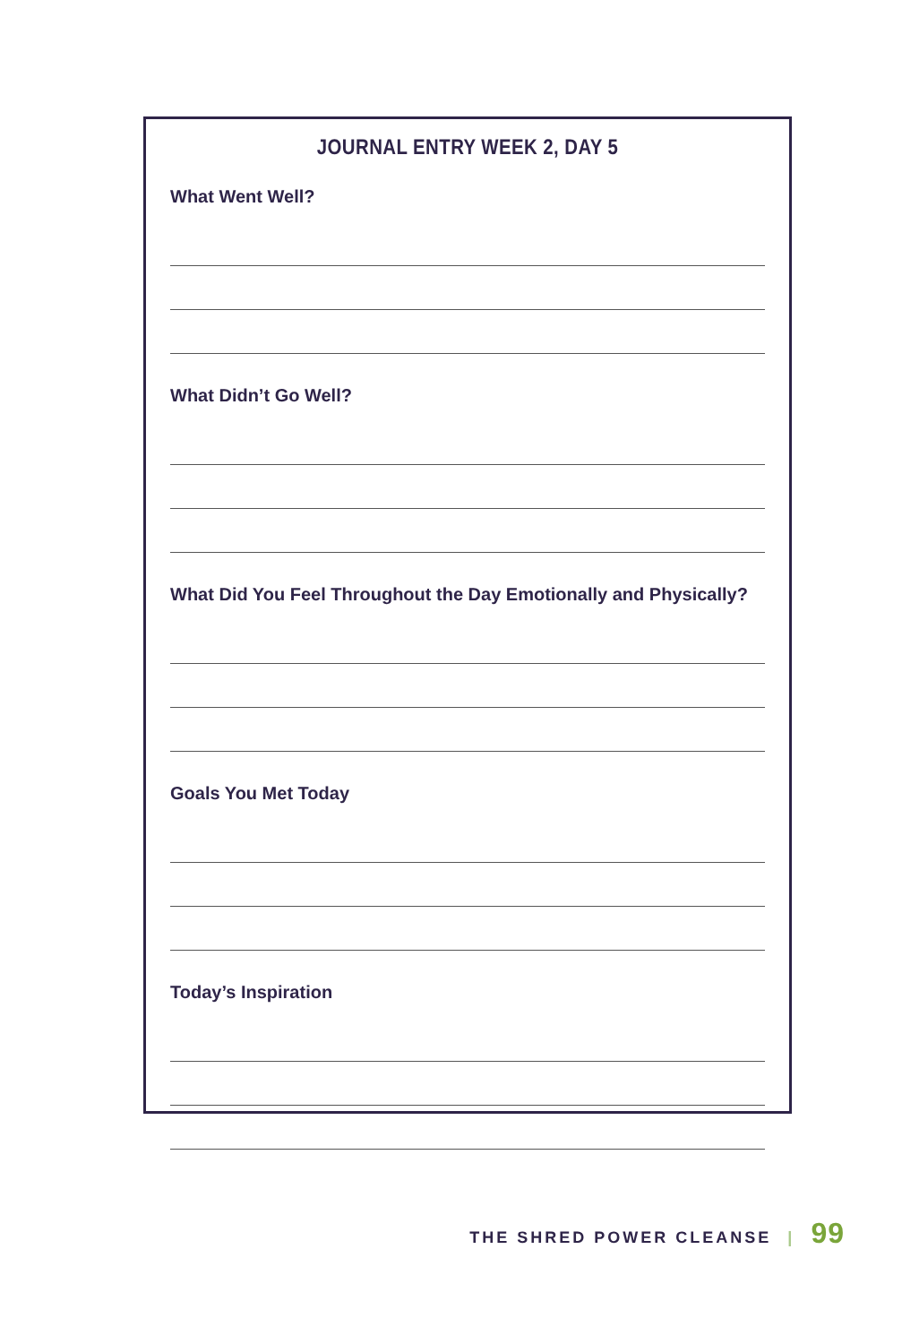JOURNAL ENTRY WEEK 2, DAY 5
What Went Well?
What Didn’t Go Well?
What Did You Feel Throughout the Day Emotionally and Physically?
Goals You Met Today
Today’s Inspiration
THE SHRED POWER CLEANSE | 99